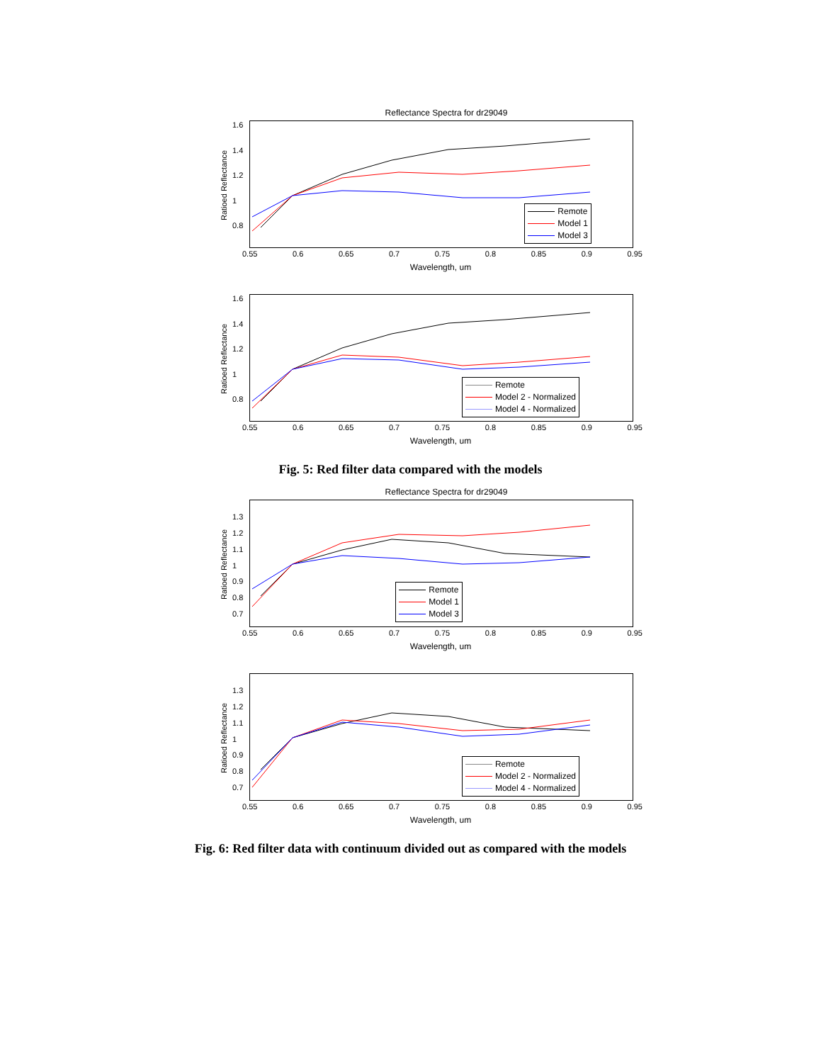Reflectance Spectra for dr29049
Remote
Model 1
Model 3
Ratioed Reflectance
1.6
1.4
1.2
1
0.8
0.55 0.6 0.65 0.7 0.75 0.8 0.85 0.9 0.95
Wavelength, um
Remote
Model 2 - Normalized
Model 4 - Normalized
Ratioed Reflectance
1.6
1.4
1.2
1
0.8
0.55 0.6 0.65 0.7 0.75 0.8 0.85 0.9 0.95
Wavelength, um
Fig. 5: Red filter data compared with the models
Reflectance Spectra for dr29049
Remote
Model 1
Model 3
Ratioed Reflectance
1.3
1.2
1.1
1
0.9
0.8
0.7
0.55 0.6 0.65 0.7 0.75 0.8 0.85 0.9 0.95
Wavelength, um
Remote
Model 2 - Normalized
Model 4 - Normalized
Ratioed Reflectance
1.3
1.2
1.1
1
0.9
0.8
0.7
0.55 0.6 0.65 0.7 0.75 0.8 0.85 0.9 0.95
Wavelength, um
Fig. 6: Red filter data with continuum divided out as compared with the models